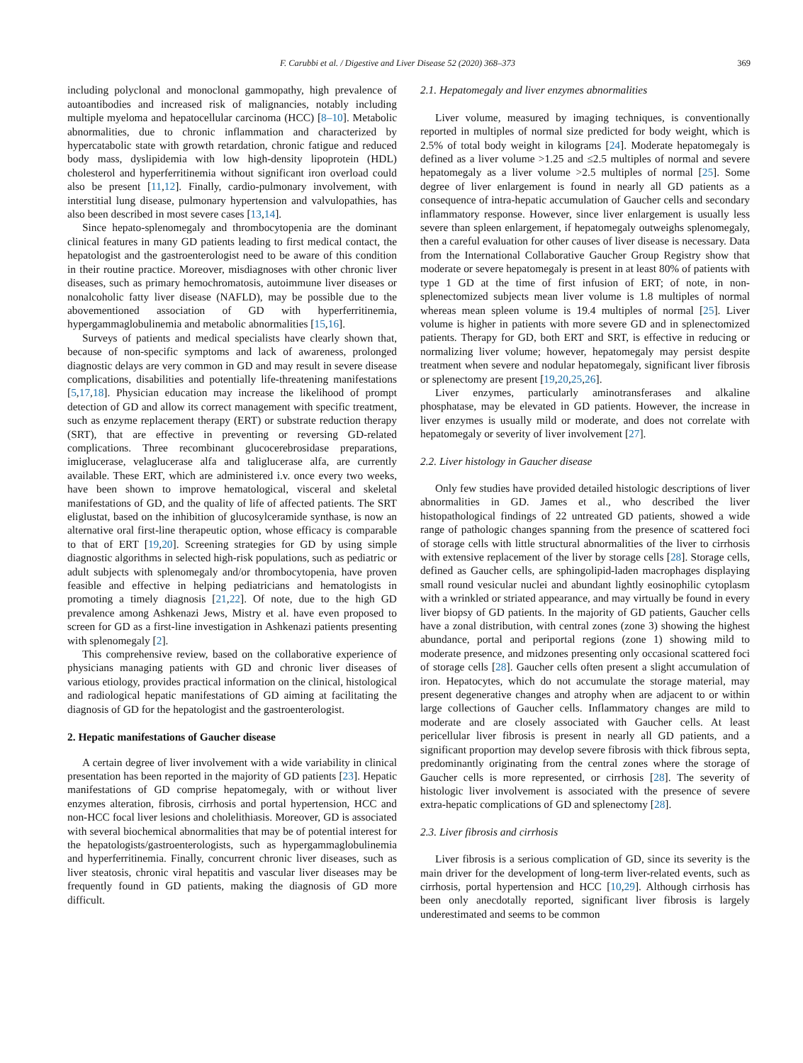F. Carubbi et al. / Digestive and Liver Disease 52 (2020) 368–373 369
including polyclonal and monoclonal gammopathy, high prevalence of autoantibodies and increased risk of malignancies, notably including multiple myeloma and hepatocellular carcinoma (HCC) [8–10]. Metabolic abnormalities, due to chronic inflammation and characterized by hypercatabolic state with growth retardation, chronic fatigue and reduced body mass, dyslipidemia with low high-density lipoprotein (HDL) cholesterol and hyperferritinemia without significant iron overload could also be present [11,12]. Finally, cardio-pulmonary involvement, with interstitial lung disease, pulmonary hypertension and valvulopathies, has also been described in most severe cases [13,14].
Since hepato-splenomegaly and thrombocytopenia are the dominant clinical features in many GD patients leading to first medical contact, the hepatologist and the gastroenterologist need to be aware of this condition in their routine practice. Moreover, misdiagnoses with other chronic liver diseases, such as primary hemochromatosis, autoimmune liver diseases or nonalcoholic fatty liver disease (NAFLD), may be possible due to the abovementioned association of GD with hyperferritinemia, hypergammaglobulinemia and metabolic abnormalities [15,16].
Surveys of patients and medical specialists have clearly shown that, because of non-specific symptoms and lack of awareness, prolonged diagnostic delays are very common in GD and may result in severe disease complications, disabilities and potentially life-threatening manifestations [5,17,18]. Physician education may increase the likelihood of prompt detection of GD and allow its correct management with specific treatment, such as enzyme replacement therapy (ERT) or substrate reduction therapy (SRT), that are effective in preventing or reversing GD-related complications. Three recombinant glucocerebrosidase preparations, imiglucerase, velaglucerase alfa and taliglucerase alfa, are currently available. These ERT, which are administered i.v. once every two weeks, have been shown to improve hematological, visceral and skeletal manifestations of GD, and the quality of life of affected patients. The SRT eliglustat, based on the inhibition of glucosylceramide synthase, is now an alternative oral first-line therapeutic option, whose efficacy is comparable to that of ERT [19,20]. Screening strategies for GD by using simple diagnostic algorithms in selected high-risk populations, such as pediatric or adult subjects with splenomegaly and/or thrombocytopenia, have proven feasible and effective in helping pediatricians and hematologists in promoting a timely diagnosis [21,22]. Of note, due to the high GD prevalence among Ashkenazi Jews, Mistry et al. have even proposed to screen for GD as a first-line investigation in Ashkenazi patients presenting with splenomegaly [2].
This comprehensive review, based on the collaborative experience of physicians managing patients with GD and chronic liver diseases of various etiology, provides practical information on the clinical, histological and radiological hepatic manifestations of GD aiming at facilitating the diagnosis of GD for the hepatologist and the gastroenterologist.
2. Hepatic manifestations of Gaucher disease
A certain degree of liver involvement with a wide variability in clinical presentation has been reported in the majority of GD patients [23]. Hepatic manifestations of GD comprise hepatomegaly, with or without liver enzymes alteration, fibrosis, cirrhosis and portal hypertension, HCC and non-HCC focal liver lesions and cholelithiasis. Moreover, GD is associated with several biochemical abnormalities that may be of potential interest for the hepatologists/gastroenterologists, such as hypergammaglobulinemia and hyperferritinemia. Finally, concurrent chronic liver diseases, such as liver steatosis, chronic viral hepatitis and vascular liver diseases may be frequently found in GD patients, making the diagnosis of GD more difficult.
2.1. Hepatomegaly and liver enzymes abnormalities
Liver volume, measured by imaging techniques, is conventionally reported in multiples of normal size predicted for body weight, which is 2.5% of total body weight in kilograms [24]. Moderate hepatomegaly is defined as a liver volume >1.25 and ≤2.5 multiples of normal and severe hepatomegaly as a liver volume >2.5 multiples of normal [25]. Some degree of liver enlargement is found in nearly all GD patients as a consequence of intra-hepatic accumulation of Gaucher cells and secondary inflammatory response. However, since liver enlargement is usually less severe than spleen enlargement, if hepatomegaly outweighs splenomegaly, then a careful evaluation for other causes of liver disease is necessary. Data from the International Collaborative Gaucher Group Registry show that moderate or severe hepatomegaly is present in at least 80% of patients with type 1 GD at the time of first infusion of ERT; of note, in non-splenectomized subjects mean liver volume is 1.8 multiples of normal whereas mean spleen volume is 19.4 multiples of normal [25]. Liver volume is higher in patients with more severe GD and in splenectomized patients. Therapy for GD, both ERT and SRT, is effective in reducing or normalizing liver volume; however, hepatomegaly may persist despite treatment when severe and nodular hepatomegaly, significant liver fibrosis or splenectomy are present [19,20,25,26].
Liver enzymes, particularly aminotransferases and alkaline phosphatase, may be elevated in GD patients. However, the increase in liver enzymes is usually mild or moderate, and does not correlate with hepatomegaly or severity of liver involvement [27].
2.2. Liver histology in Gaucher disease
Only few studies have provided detailed histologic descriptions of liver abnormalities in GD. James et al., who described the liver histopathological findings of 22 untreated GD patients, showed a wide range of pathologic changes spanning from the presence of scattered foci of storage cells with little structural abnormalities of the liver to cirrhosis with extensive replacement of the liver by storage cells [28]. Storage cells, defined as Gaucher cells, are sphingolipid-laden macrophages displaying small round vesicular nuclei and abundant lightly eosinophilic cytoplasm with a wrinkled or striated appearance, and may virtually be found in every liver biopsy of GD patients. In the majority of GD patients, Gaucher cells have a zonal distribution, with central zones (zone 3) showing the highest abundance, portal and periportal regions (zone 1) showing mild to moderate presence, and midzones presenting only occasional scattered foci of storage cells [28]. Gaucher cells often present a slight accumulation of iron. Hepatocytes, which do not accumulate the storage material, may present degenerative changes and atrophy when are adjacent to or within large collections of Gaucher cells. Inflammatory changes are mild to moderate and are closely associated with Gaucher cells. At least pericellular liver fibrosis is present in nearly all GD patients, and a significant proportion may develop severe fibrosis with thick fibrous septa, predominantly originating from the central zones where the storage of Gaucher cells is more represented, or cirrhosis [28]. The severity of histologic liver involvement is associated with the presence of severe extra-hepatic complications of GD and splenectomy [28].
2.3. Liver fibrosis and cirrhosis
Liver fibrosis is a serious complication of GD, since its severity is the main driver for the development of long-term liver-related events, such as cirrhosis, portal hypertension and HCC [10,29]. Although cirrhosis has been only anecdotally reported, significant liver fibrosis is largely underestimated and seems to be common